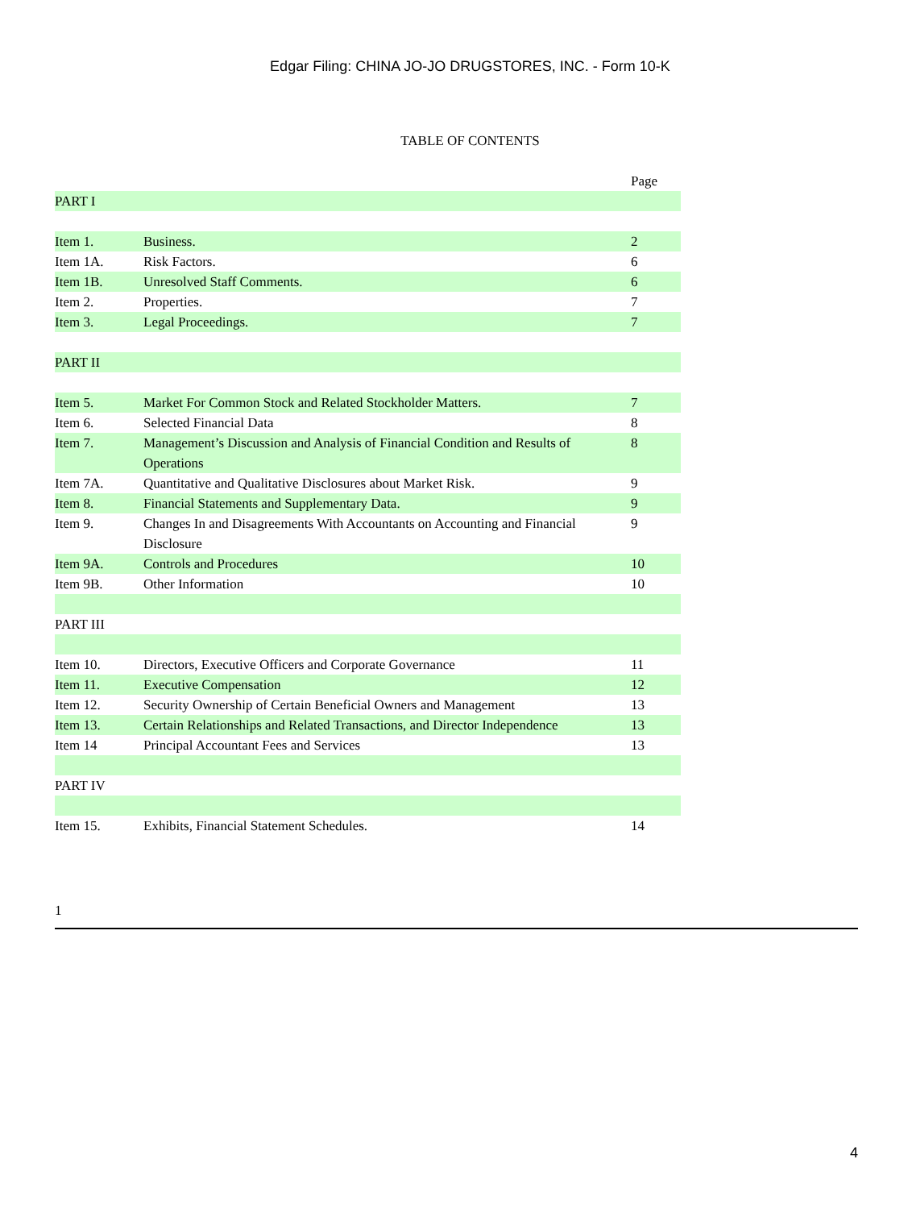Edgar Filing: CHINA JO-JO DRUGSTORES, INC. - Form 10-K
TABLE OF CONTENTS
| | | Page |
| PART I | | |
| Item 1. | Business. | 2 |
| Item 1A. | Risk Factors. | 6 |
| Item 1B. | Unresolved Staff Comments. | 6 |
| Item 2. | Properties. | 7 |
| Item 3. | Legal Proceedings. | 7 |
| PART II | | |
| Item 5. | Market For Common Stock and Related Stockholder Matters. | 7 |
| Item 6. | Selected Financial Data | 8 |
| Item 7. | Management’s Discussion and Analysis of Financial Condition and Results of Operations | 8 |
| Item 7A. | Quantitative and Qualitative Disclosures about Market Risk. | 9 |
| Item 8. | Financial Statements and Supplementary Data. | 9 |
| Item 9. | Changes In and Disagreements With Accountants on Accounting and Financial Disclosure | 9 |
| Item 9A. | Controls and Procedures | 10 |
| Item 9B. | Other Information | 10 |
| PART III | | |
| Item 10. | Directors, Executive Officers and Corporate Governance | 11 |
| Item 11. | Executive Compensation | 12 |
| Item 12. | Security Ownership of Certain Beneficial Owners and Management | 13 |
| Item 13. | Certain Relationships and Related Transactions, and Director Independence | 13 |
| Item 14 | Principal Accountant Fees and Services | 13 |
| PART IV | | |
| Item 15. | Exhibits, Financial Statement Schedules. | 14 |
1
4